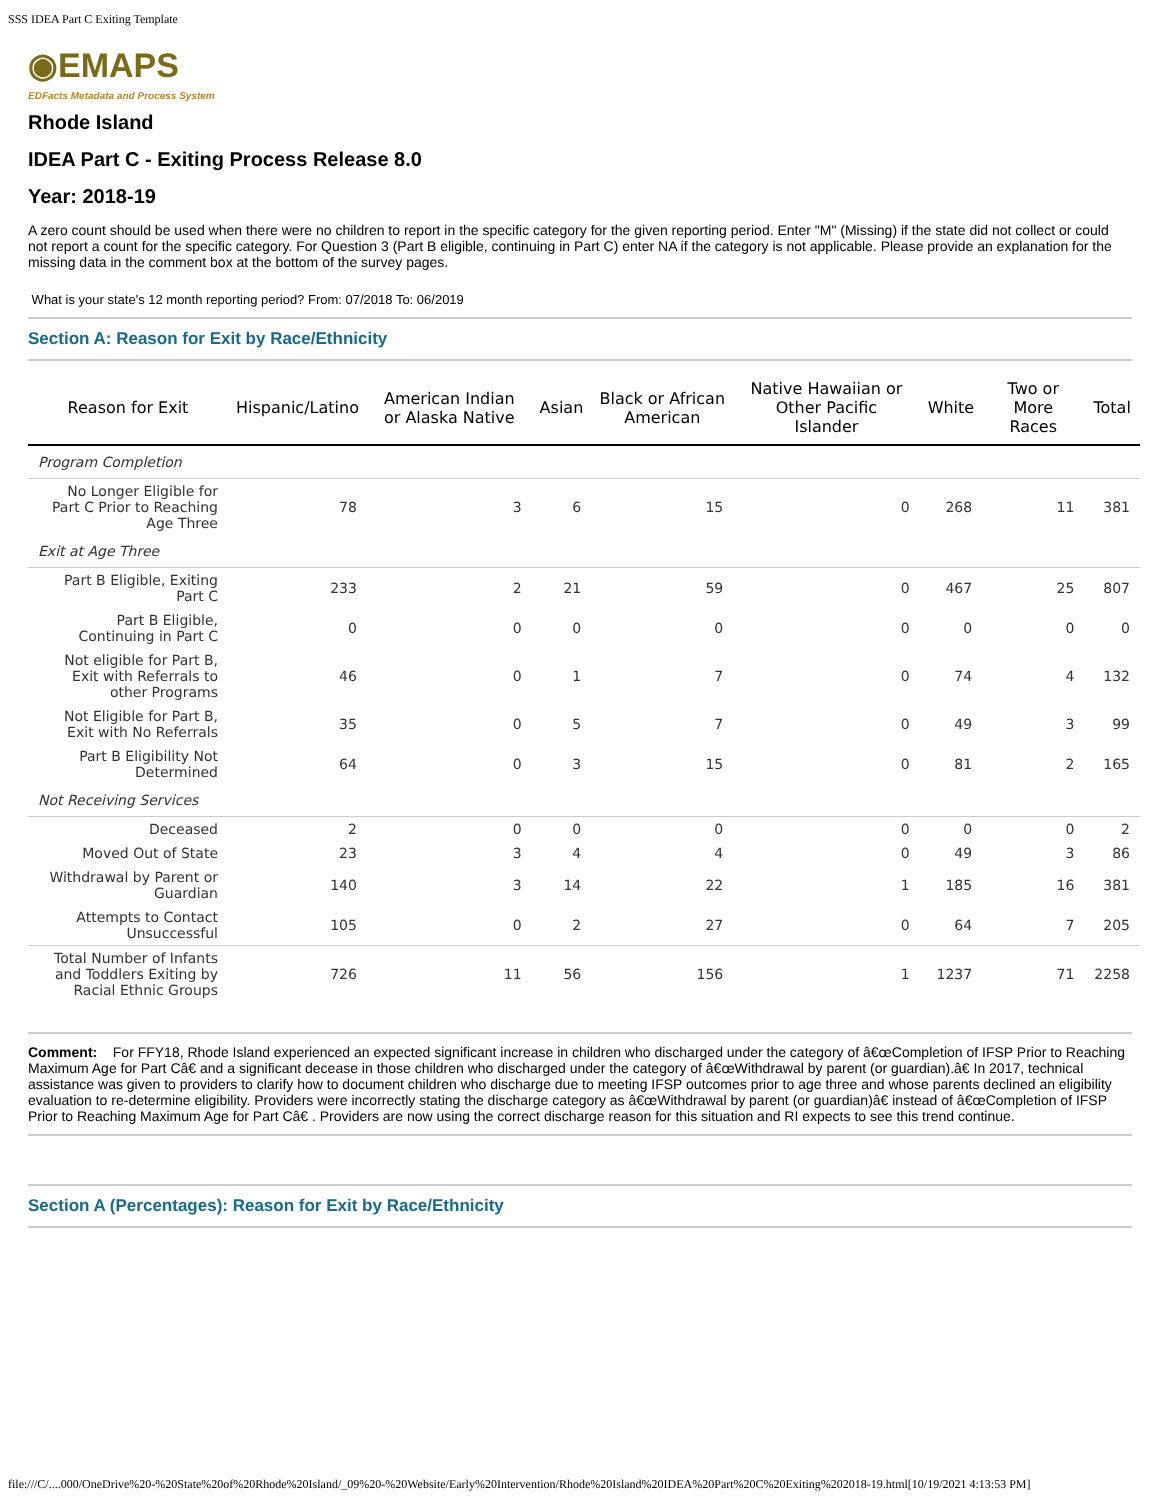SSS IDEA Part C Exiting Template
◉EMAPS
EDFacts Metadata and Process System
Rhode Island
IDEA Part C - Exiting Process Release 8.0
Year: 2018-19
A zero count should be used when there were no children to report in the specific category for the given reporting period. Enter "M" (Missing) if the state did not collect or could not report a count for the specific category. For Question 3 (Part B eligible, continuing in Part C) enter NA if the category is not applicable. Please provide an explanation for the missing data in the comment box at the bottom of the survey pages.
What is your state's 12 month reporting period? From: 07/2018 To: 06/2019
Section A: Reason for Exit by Race/Ethnicity
| Reason for Exit | Hispanic/Latino | American Indian or Alaska Native | Asian | Black or African American | Native Hawaiian or Other Pacific Islander | White | Two or More Races | Total |
| --- | --- | --- | --- | --- | --- | --- | --- | --- |
| Program Completion | | | | | | | | |
| No Longer Eligible for Part C Prior to Reaching Age Three | 78 | 3 | 6 | 15 | 0 | 268 | 11 | 381 |
| Exit at Age Three | | | | | | | | |
| Part B Eligible, Exiting Part C | 233 | 2 | 21 | 59 | 0 | 467 | 25 | 807 |
| Part B Eligible, Continuing in Part C | 0 | 0 | 0 | 0 | 0 | 0 | 0 | 0 |
| Not eligible for Part B, Exit with Referrals to other Programs | 46 | 0 | 1 | 7 | 0 | 74 | 4 | 132 |
| Not Eligible for Part B, Exit with No Referrals | 35 | 0 | 5 | 7 | 0 | 49 | 3 | 99 |
| Part B Eligibility Not Determined | 64 | 0 | 3 | 15 | 0 | 81 | 2 | 165 |
| Not Receiving Services | | | | | | | | |
| Deceased | 2 | 0 | 0 | 0 | 0 | 0 | 0 | 2 |
| Moved Out of State | 23 | 3 | 4 | 4 | 0 | 49 | 3 | 86 |
| Withdrawal by Parent or Guardian | 140 | 3 | 14 | 22 | 1 | 185 | 16 | 381 |
| Attempts to Contact Unsuccessful | 105 | 0 | 2 | 27 | 0 | 64 | 7 | 205 |
| Total Number of Infants and Toddlers Exiting by Racial Ethnic Groups | 726 | 11 | 56 | 156 | 1 | 1237 | 71 | 2258 |
Comment: For FFY18, Rhode Island experienced an expected significant increase in children who discharged under the category of â€œCompletion of IFSP Prior to Reaching Maximum Age for Part Câ€ and a significant decease in those children who discharged under the category of â€œWithdrawal by parent (or guardian).â€ In 2017, technical assistance was given to providers to clarify how to document children who discharge due to meeting IFSP outcomes prior to age three and whose parents declined an eligibility evaluation to re-determine eligibility. Providers were incorrectly stating the discharge category as â€œWithdrawal by parent (or guardian)â€ instead of â€œCompletion of IFSP Prior to Reaching Maximum Age for Part Câ€ . Providers are now using the correct discharge reason for this situation and RI expects to see this trend continue.
Section A (Percentages): Reason for Exit by Race/Ethnicity
file:///C/....000/OneDrive%20-%20State%20of%20Rhode%20Island/_09%20-%20Website/Early%20Intervention/Rhode%20Island%20IDEA%20Part%20C%20Exiting%202018-19.html[10/19/2021 4:13:53 PM]